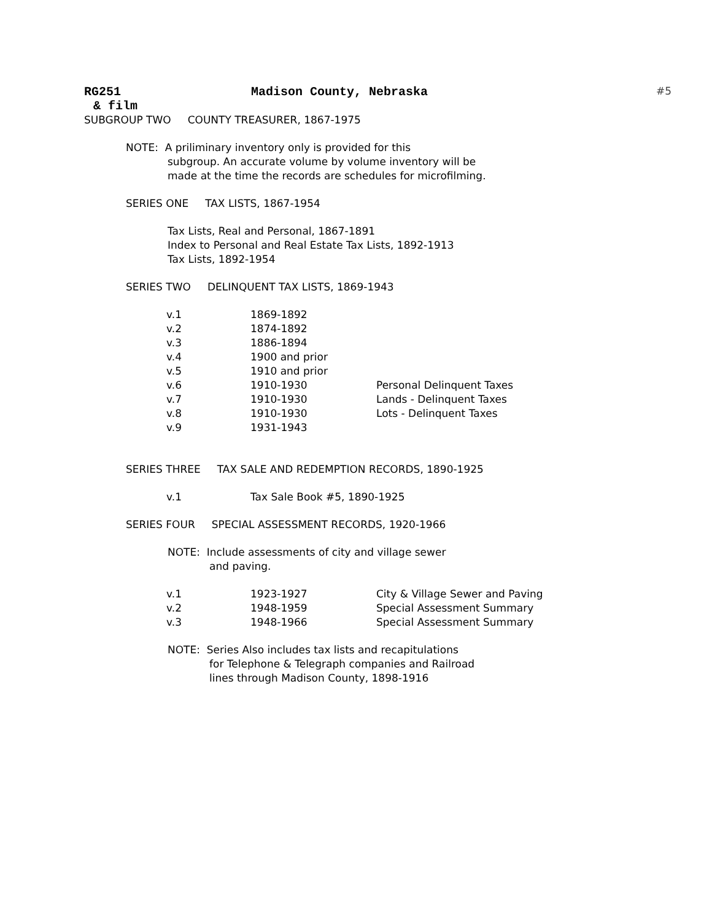RG251 Madison County, Nebraska #5
& film
SUBGROUP TWO COUNTY TREASURER, 1867-1975
NOTE: A priliminary inventory only is provided for this
subgroup. An accurate volume by volume inventory will be
made at the time the records are schedules for microfilming.
SERIES ONE TAX LISTS, 1867-1954
Tax Lists, Real and Personal, 1867-1891
Index to Personal and Real Estate Tax Lists, 1892-1913
Tax Lists, 1892-1954
SERIES TWO DELINQUENT TAX LISTS, 1869-1943
| v.1 | 1869-1892 | |
| v.2 | 1874-1892 | |
| v.3 | 1886-1894 | |
| v.4 | 1900 and prior | |
| v.5 | 1910 and prior | |
| v.6 | 1910-1930 | Personal Delinquent Taxes |
| v.7 | 1910-1930 | Lands - Delinquent Taxes |
| v.8 | 1910-1930 | Lots - Delinquent Taxes |
| v.9 | 1931-1943 | |
SERIES THREE TAX SALE AND REDEMPTION RECORDS, 1890-1925
| v.1 | Tax Sale Book #5, 1890-1925 |
SERIES FOUR SPECIAL ASSESSMENT RECORDS, 1920-1966
NOTE: Include assessments of city and village sewer
and paving.
| v.1 | 1923-1927 | City & Village Sewer and Paving |
| v.2 | 1948-1959 | Special Assessment Summary |
| v.3 | 1948-1966 | Special Assessment Summary |
NOTE: Series Also includes tax lists and recapitulations
for Telephone & Telegraph companies and Railroad
lines through Madison County, 1898-1916